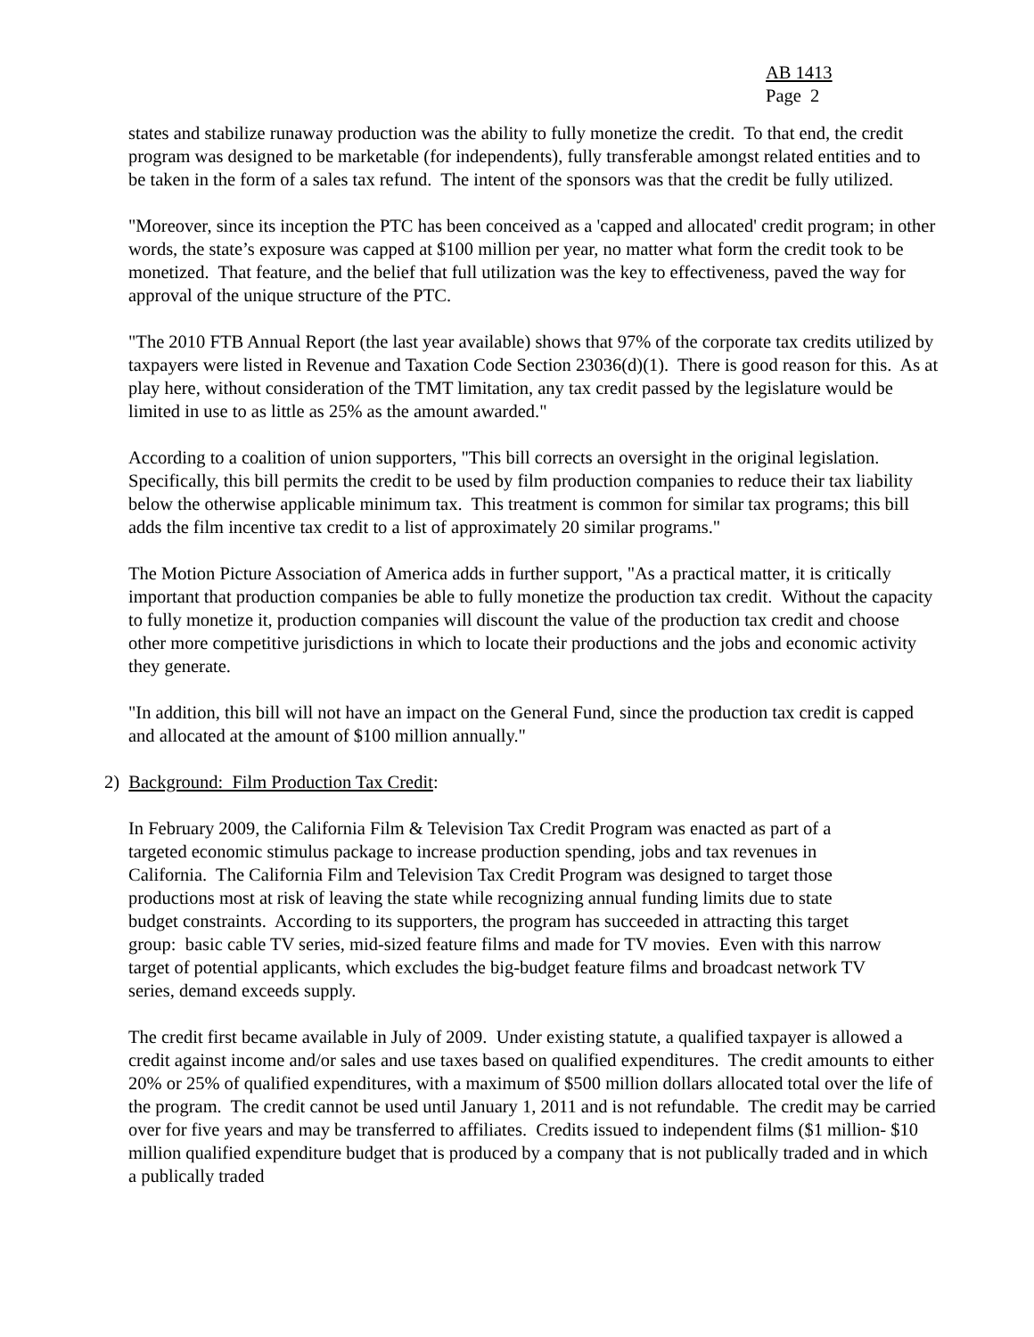AB 1413
Page 2
states and stabilize runaway production was the ability to fully monetize the credit. To that end, the credit program was designed to be marketable (for independents), fully transferable amongst related entities and to be taken in the form of a sales tax refund. The intent of the sponsors was that the credit be fully utilized.
"Moreover, since its inception the PTC has been conceived as a 'capped and allocated' credit program; in other words, the state’s exposure was capped at $100 million per year, no matter what form the credit took to be monetized. That feature, and the belief that full utilization was the key to effectiveness, paved the way for approval of the unique structure of the PTC.
"The 2010 FTB Annual Report (the last year available) shows that 97% of the corporate tax credits utilized by taxpayers were listed in Revenue and Taxation Code Section 23036(d)(1). There is good reason for this. As at play here, without consideration of the TMT limitation, any tax credit passed by the legislature would be limited in use to as little as 25% as the amount awarded."
According to a coalition of union supporters, "This bill corrects an oversight in the original legislation. Specifically, this bill permits the credit to be used by film production companies to reduce their tax liability below the otherwise applicable minimum tax. This treatment is common for similar tax programs; this bill adds the film incentive tax credit to a list of approximately 20 similar programs."
The Motion Picture Association of America adds in further support, "As a practical matter, it is critically important that production companies be able to fully monetize the production tax credit. Without the capacity to fully monetize it, production companies will discount the value of the production tax credit and choose other more competitive jurisdictions in which to locate their productions and the jobs and economic activity they generate.
"In addition, this bill will not have an impact on the General Fund, since the production tax credit is capped and allocated at the amount of $100 million annually."
2) Background: Film Production Tax Credit:
In February 2009, the California Film & Television Tax Credit Program was enacted as part of a targeted economic stimulus package to increase production spending, jobs and tax revenues in California. The California Film and Television Tax Credit Program was designed to target those productions most at risk of leaving the state while recognizing annual funding limits due to state budget constraints. According to its supporters, the program has succeeded in attracting this target group: basic cable TV series, mid-sized feature films and made for TV movies. Even with this narrow target of potential applicants, which excludes the big-budget feature films and broadcast network TV series, demand exceeds supply.
The credit first became available in July of 2009. Under existing statute, a qualified taxpayer is allowed a credit against income and/or sales and use taxes based on qualified expenditures. The credit amounts to either 20% or 25% of qualified expenditures, with a maximum of $500 million dollars allocated total over the life of the program. The credit cannot be used until January 1, 2011 and is not refundable. The credit may be carried over for five years and may be transferred to affiliates. Credits issued to independent films ($1 million- $10 million qualified expenditure budget that is produced by a company that is not publically traded and in which a publically traded